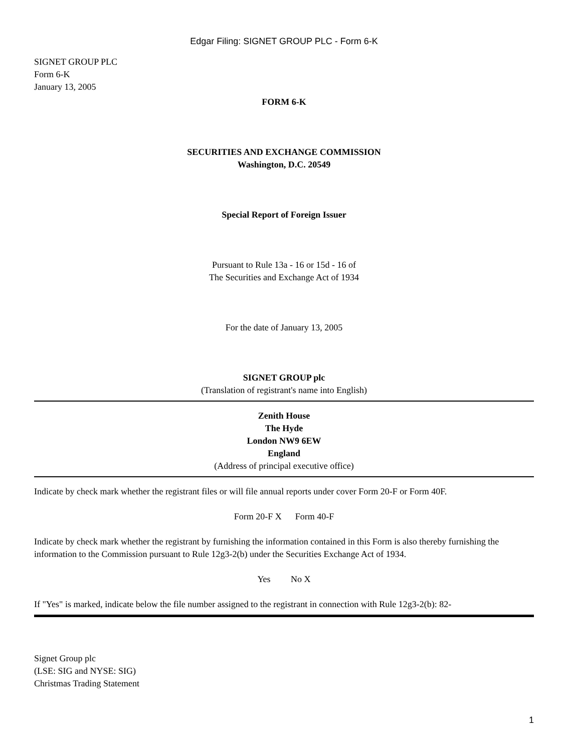Edgar Filing: SIGNET GROUP PLC - Form 6-K
SIGNET GROUP PLC
Form 6-K
January 13, 2005
FORM 6-K
SECURITIES AND EXCHANGE COMMISSION
Washington, D.C. 20549
Special Report of Foreign Issuer
Pursuant to Rule 13a - 16 or 15d - 16 of
The Securities and Exchange Act of 1934
For the date of January 13, 2005
SIGNET GROUP plc
(Translation of registrant's name into English)
Zenith House
The Hyde
London NW9 6EW
England
(Address of principal executive office)
Indicate by check mark whether the registrant files or will file annual reports under cover Form 20-F or Form 40F.
Form 20-F X Form 40-F
Indicate by check mark whether the registrant by furnishing the information contained in this Form is also thereby furnishing the information to the Commission pursuant to Rule 12g3-2(b) under the Securities Exchange Act of 1934.
Yes No X
If "Yes" is marked, indicate below the file number assigned to the registrant in connection with Rule 12g3-2(b): 82-
Signet Group plc
(LSE: SIG and NYSE: SIG)
Christmas Trading Statement
1